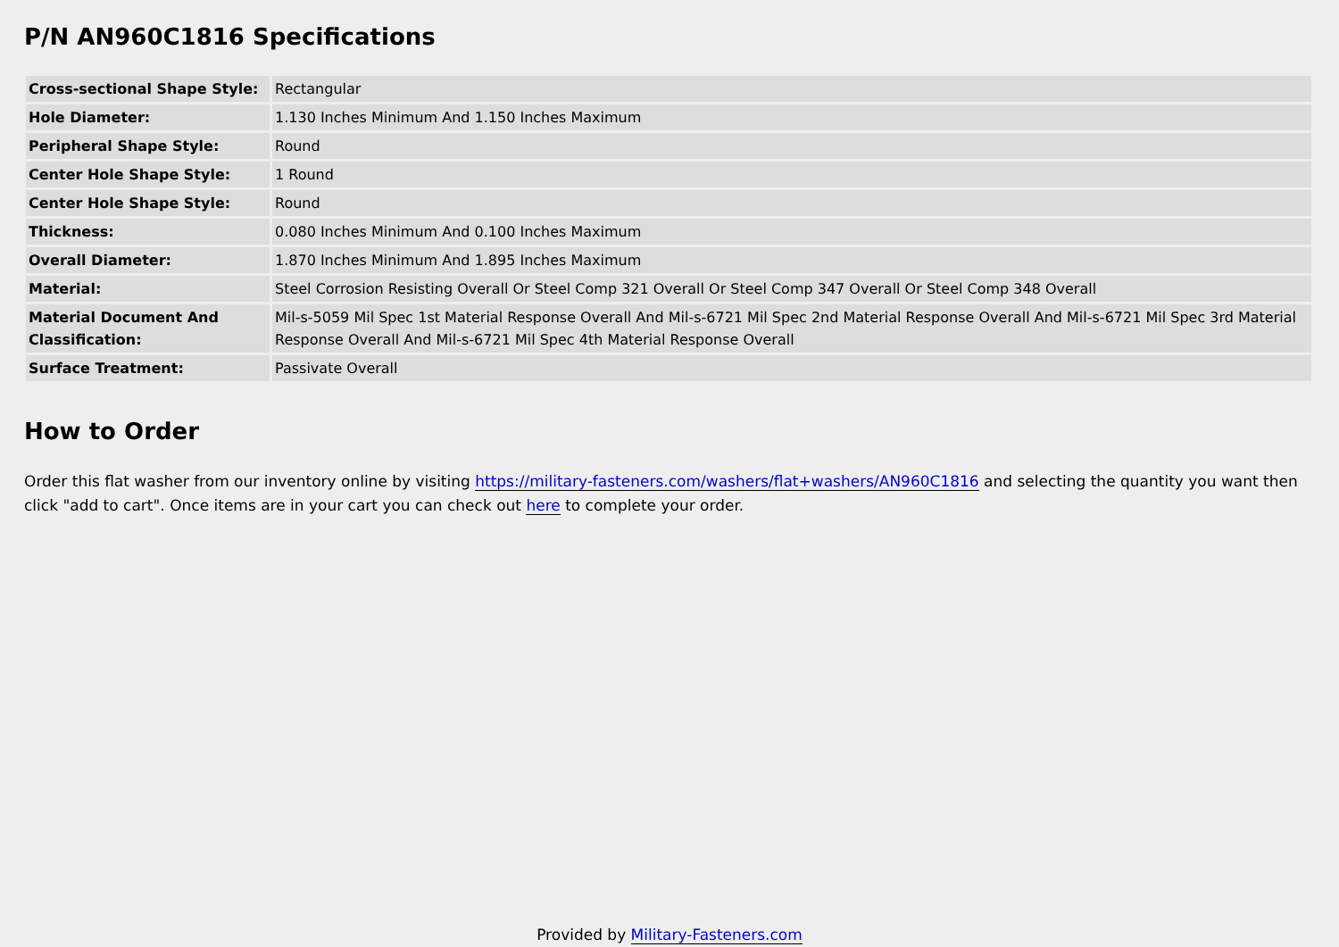P/N AN960C1816 Specifications
| Cross-sectional Shape Style: | Rectangular |
| Hole Diameter: | 1.130 Inches Minimum And 1.150 Inches Maximum |
| Peripheral Shape Style: | Round |
| Center Hole Shape Style: | 1 Round |
| Center Hole Shape Style: | Round |
| Thickness: | 0.080 Inches Minimum And 0.100 Inches Maximum |
| Overall Diameter: | 1.870 Inches Minimum And 1.895 Inches Maximum |
| Material: | Steel Corrosion Resisting Overall Or Steel Comp 321 Overall Or Steel Comp 347 Overall Or Steel Comp 348 Overall |
| Material Document And Classification: | Mil-s-5059 Mil Spec 1st Material Response Overall And Mil-s-6721 Mil Spec 2nd Material Response Overall And Mil-s-6721 Mil Spec 3rd Material Response Overall And Mil-s-6721 Mil Spec 4th Material Response Overall |
| Surface Treatment: | Passivate Overall |
How to Order
Order this flat washer from our inventory online by visiting https://military-fasteners.com/washers/flat+washers/AN960C1816 and selecting the quantity you want then click "add to cart". Once items are in your cart you can check out here to complete your order.
Provided by Military-Fasteners.com